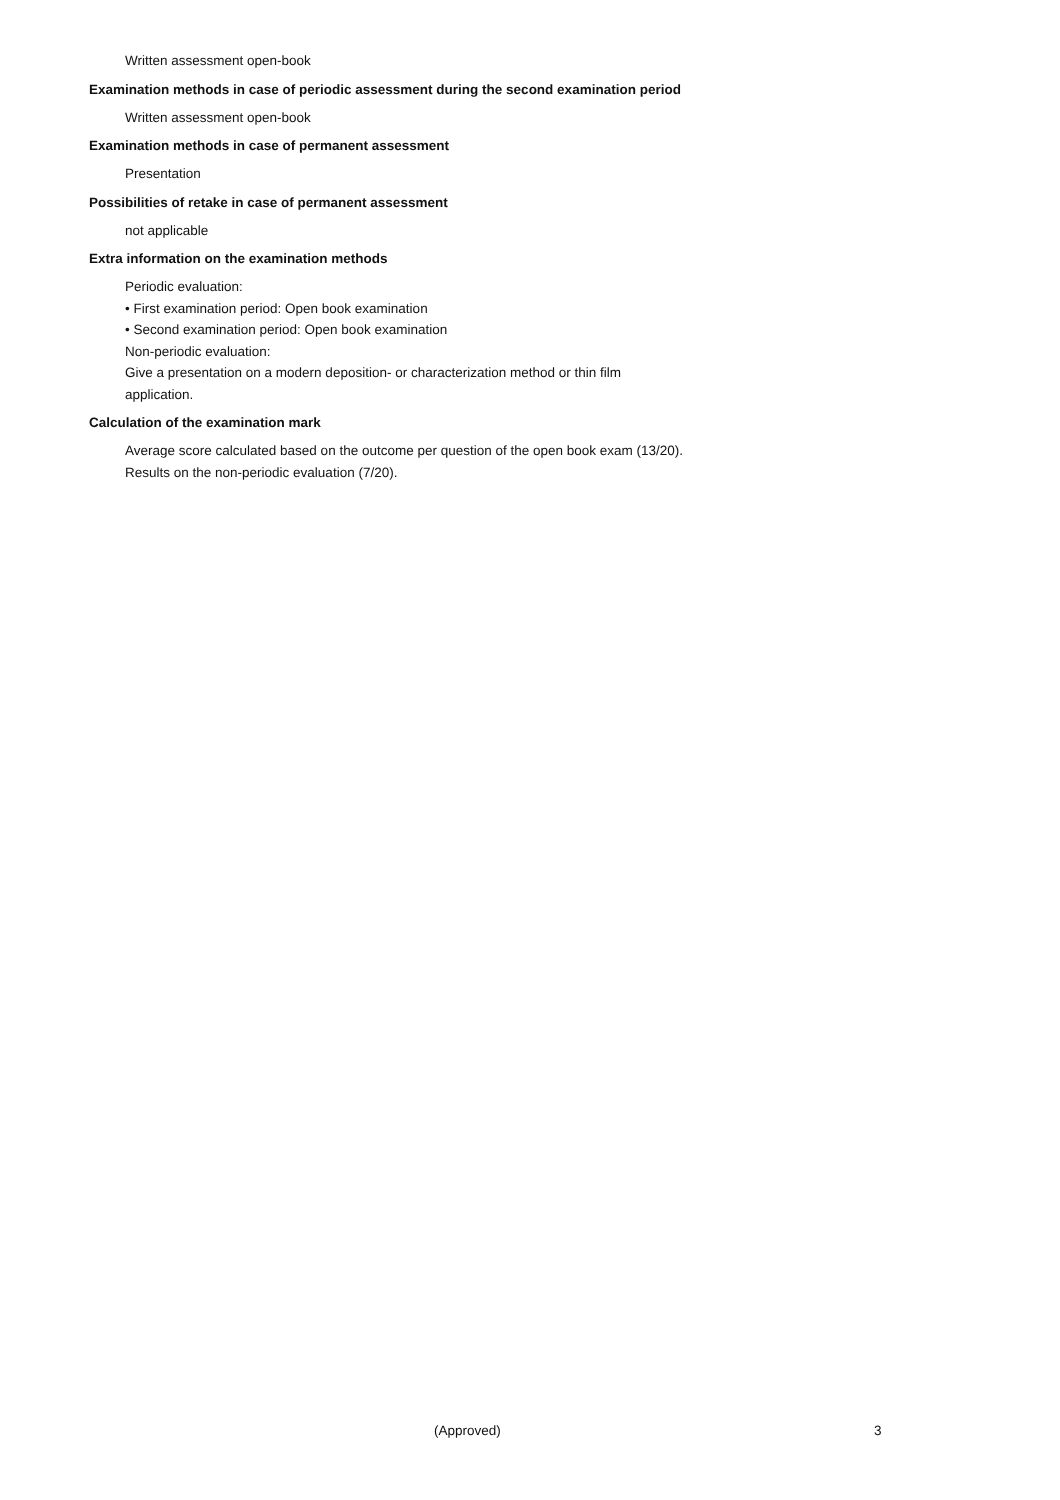Written assessment open-book
Examination methods in case of periodic assessment during the second examination period
Written assessment open-book
Examination methods in case of permanent assessment
Presentation
Possibilities of retake in case of permanent assessment
not applicable
Extra information on the examination methods
Periodic evaluation:
• First examination period: Open book examination
• Second examination period: Open book examination
Non-periodic evaluation:
Give a presentation on a modern deposition- or characterization method or thin film application.
Calculation of the examination mark
Average score calculated based on the outcome per question of the open book exam (13/20).
Results on the non-periodic evaluation (7/20).
(Approved) 3